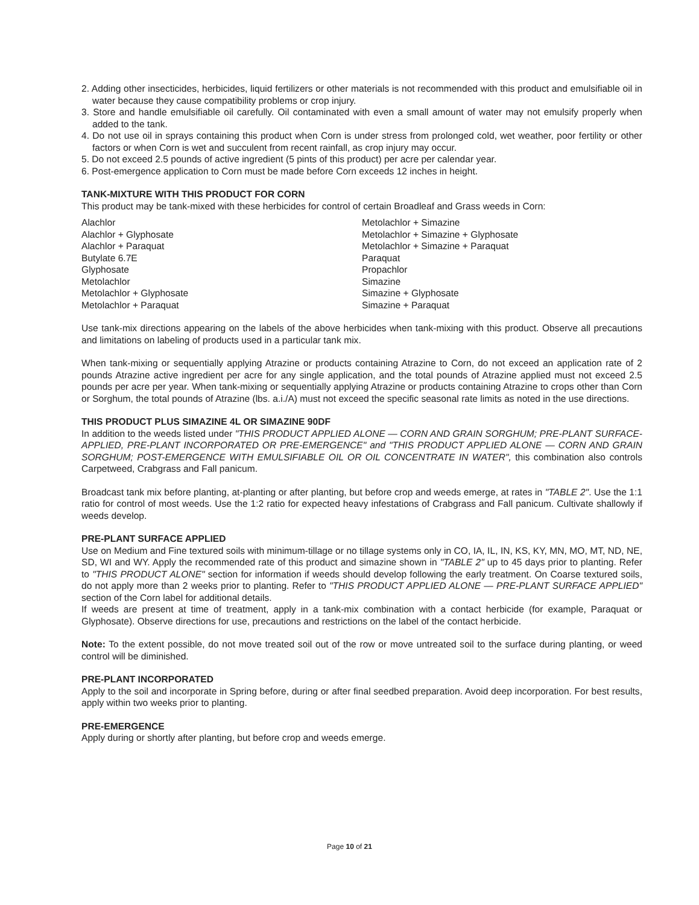2. Adding other insecticides, herbicides, liquid fertilizers or other materials is not recommended with this product and emulsifiable oil in water because they cause compatibility problems or crop injury.
3. Store and handle emulsifiable oil carefully. Oil contaminated with even a small amount of water may not emulsify properly when added to the tank.
4. Do not use oil in sprays containing this product when Corn is under stress from prolonged cold, wet weather, poor fertility or other factors or when Corn is wet and succulent from recent rainfall, as crop injury may occur.
5. Do not exceed 2.5 pounds of active ingredient (5 pints of this product) per acre per calendar year.
6. Post-emergence application to Corn must be made before Corn exceeds 12 inches in height.
TANK-MIXTURE WITH THIS PRODUCT FOR CORN
This product may be tank-mixed with these herbicides for control of certain Broadleaf and Grass weeds in Corn:
Alachlor
Alachlor + Glyphosate
Alachlor + Paraquat
Butylate 6.7E
Glyphosate
Metolachlor
Metolachlor + Glyphosate
Metolachlor + Paraquat
Metolachlor + Simazine
Metolachlor + Simazine + Glyphosate
Metolachlor + Simazine + Paraquat
Paraquat
Propachlor
Simazine
Simazine + Glyphosate
Simazine + Paraquat
Use tank-mix directions appearing on the labels of the above herbicides when tank-mixing with this product. Observe all precautions and limitations on labeling of products used in a particular tank mix.
When tank-mixing or sequentially applying Atrazine or products containing Atrazine to Corn, do not exceed an application rate of 2 pounds Atrazine active ingredient per acre for any single application, and the total pounds of Atrazine applied must not exceed 2.5 pounds per acre per year. When tank-mixing or sequentially applying Atrazine or products containing Atrazine to crops other than Corn or Sorghum, the total pounds of Atrazine (lbs. a.i./A) must not exceed the specific seasonal rate limits as noted in the use directions.
THIS PRODUCT PLUS SIMAZINE 4L OR SIMAZINE 90DF
In addition to the weeds listed under "THIS PRODUCT APPLIED ALONE — CORN AND GRAIN SORGHUM; PRE-PLANT SURFACE-APPLIED, PRE-PLANT INCORPORATED OR PRE-EMERGENCE" and "THIS PRODUCT APPLIED ALONE — CORN AND GRAIN SORGHUM; POST-EMERGENCE WITH EMULSIFIABLE OIL OR OIL CONCENTRATE IN WATER", this combination also controls Carpetweed, Crabgrass and Fall panicum.
Broadcast tank mix before planting, at-planting or after planting, but before crop and weeds emerge, at rates in "TABLE 2". Use the 1:1 ratio for control of most weeds. Use the 1:2 ratio for expected heavy infestations of Crabgrass and Fall panicum. Cultivate shallowly if weeds develop.
PRE-PLANT SURFACE APPLIED
Use on Medium and Fine textured soils with minimum-tillage or no tillage systems only in CO, IA, IL, IN, KS, KY, MN, MO, MT, ND, NE, SD, WI and WY. Apply the recommended rate of this product and simazine shown in "TABLE 2" up to 45 days prior to planting. Refer to "THIS PRODUCT ALONE" section for information if weeds should develop following the early treatment. On Coarse textured soils, do not apply more than 2 weeks prior to planting. Refer to "THIS PRODUCT APPLIED ALONE — PRE-PLANT SURFACE APPLIED" section of the Corn label for additional details.
If weeds are present at time of treatment, apply in a tank-mix combination with a contact herbicide (for example, Paraquat or Glyphosate). Observe directions for use, precautions and restrictions on the label of the contact herbicide.
Note: To the extent possible, do not move treated soil out of the row or move untreated soil to the surface during planting, or weed control will be diminished.
PRE-PLANT INCORPORATED
Apply to the soil and incorporate in Spring before, during or after final seedbed preparation. Avoid deep incorporation. For best results, apply within two weeks prior to planting.
PRE-EMERGENCE
Apply during or shortly after planting, but before crop and weeds emerge.
Page 10 of 21